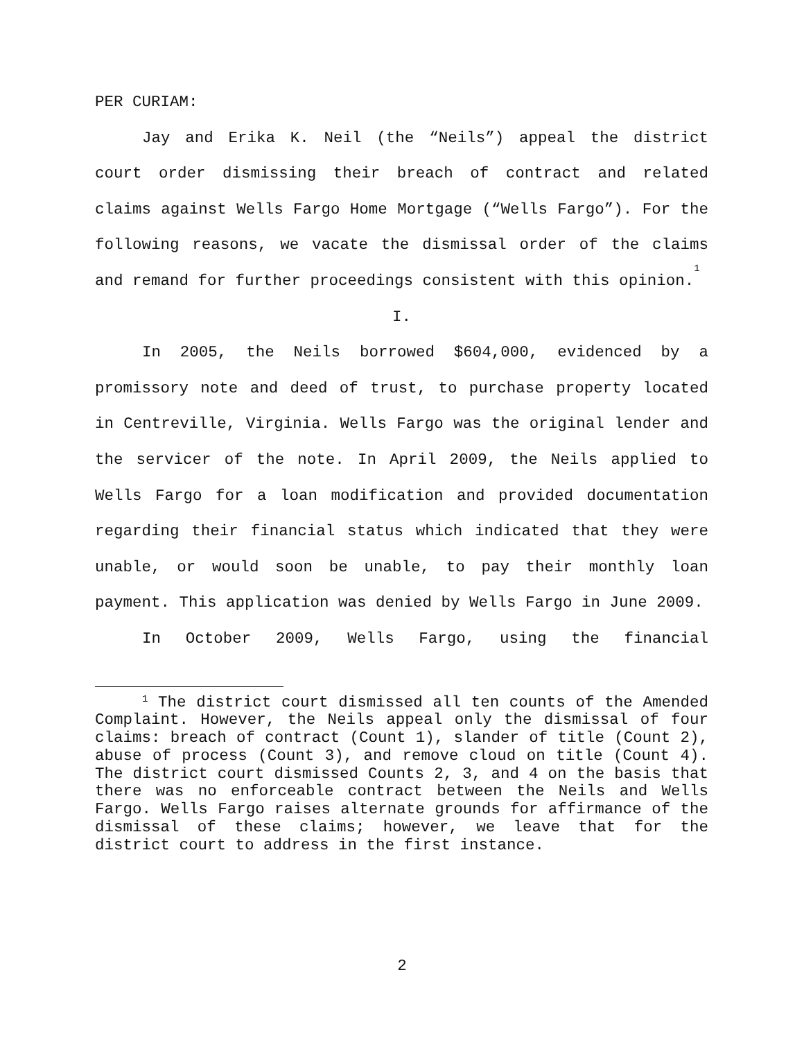PER CURIAM:
Jay and Erika K. Neil (the “Neils”) appeal the district court order dismissing their breach of contract and related claims against Wells Fargo Home Mortgage (“Wells Fargo”). For the following reasons, we vacate the dismissal order of the claims and remand for further proceedings consistent with this opinion.<sup>1</sup>
I.
In 2005, the Neils borrowed $604,000, evidenced by a promissory note and deed of trust, to purchase property located in Centreville, Virginia. Wells Fargo was the original lender and the servicer of the note. In April 2009, the Neils applied to Wells Fargo for a loan modification and provided documentation regarding their financial status which indicated that they were unable, or would soon be unable, to pay their monthly loan payment. This application was denied by Wells Fargo in June 2009.
In October 2009, Wells Fargo, using the financial
<sup>1</sup> The district court dismissed all ten counts of the Amended Complaint. However, the Neils appeal only the dismissal of four claims: breach of contract (Count 1), slander of title (Count 2), abuse of process (Count 3), and remove cloud on title (Count 4). The district court dismissed Counts 2, 3, and 4 on the basis that there was no enforceable contract between the Neils and Wells Fargo. Wells Fargo raises alternate grounds for affirmance of the dismissal of these claims; however, we leave that for the district court to address in the first instance.
2